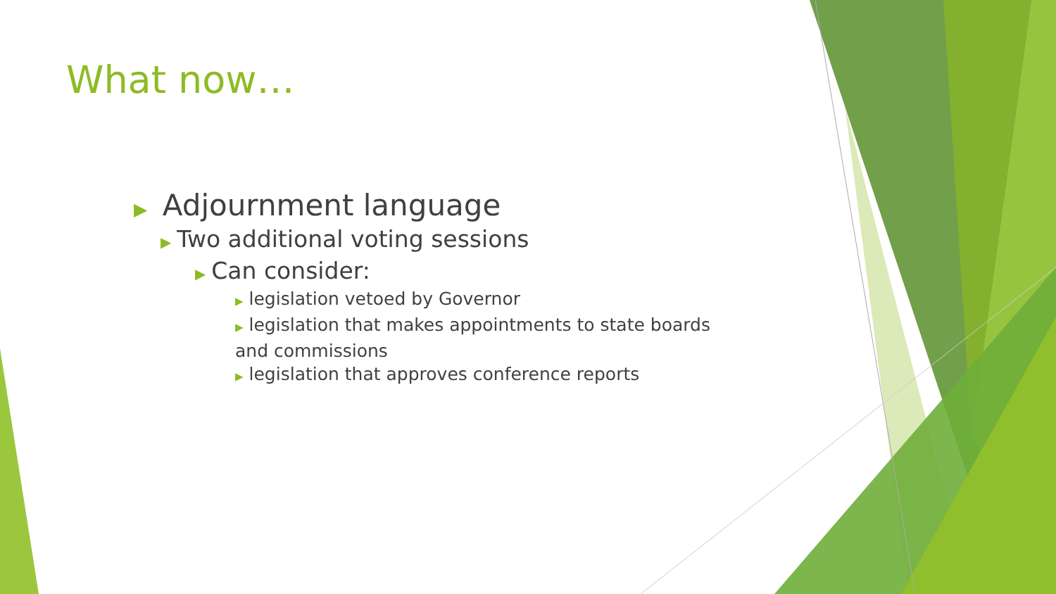What now…
▶ Adjournment language
▶ Two additional voting sessions
▶ Can consider:
▶ legislation vetoed by Governor
▶ legislation that makes appointments to state boards and commissions
▶ legislation that approves conference reports